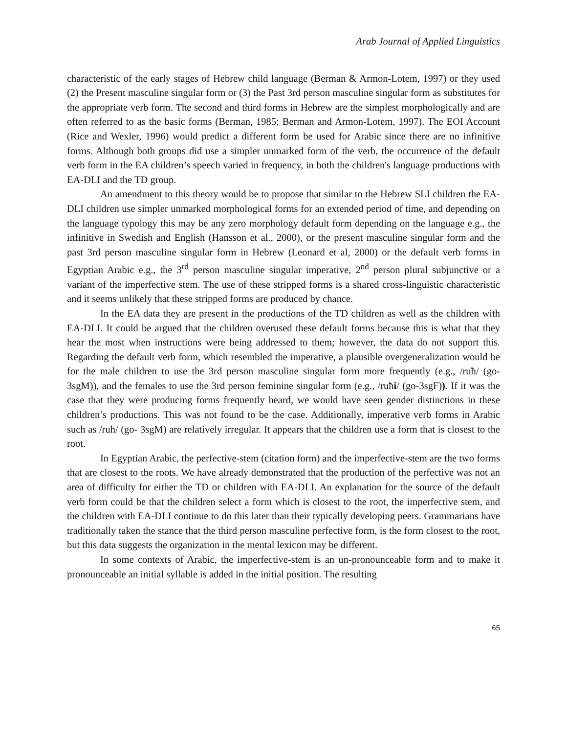Arab Journal of Applied Linguistics
characteristic of the early stages of Hebrew child language (Berman & Armon-Lotem, 1997) or they used (2) the Present masculine singular form or (3) the Past 3rd person masculine singular form as substitutes for the appropriate verb form. The second and third forms in Hebrew are the simplest morphologically and are often referred to as the basic forms (Berman, 1985; Berman and Armon-Lotem, 1997). The EOI Account (Rice and Wexler, 1996) would predict a different form be used for Arabic since there are no infinitive forms. Although both groups did use a simpler unmarked form of the verb, the occurrence of the default verb form in the EA children’s speech varied in frequency, in both the children's language productions with EA-DLI and the TD group.
An amendment to this theory would be to propose that similar to the Hebrew SLI children the EA-DLI children use simpler unmarked morphological forms for an extended period of time, and depending on the language typology this may be any zero morphology default form depending on the language e.g., the infinitive in Swedish and English (Hansson et al., 2000), or the present masculine singular form and the past 3rd person masculine singular form in Hebrew (Leonard et al, 2000) or the default verb forms in Egyptian Arabic e.g., the 3<sup>rd</sup> person masculine singular imperative, 2<sup>nd</sup> person plural subjunctive or a variant of the imperfective stem. The use of these stripped forms is a shared cross-linguistic characteristic and it seems unlikely that these stripped forms are produced by chance.
In the EA data they are present in the productions of the TD children as well as the children with EA-DLI. It could be argued that the children overused these default forms because this is what that they hear the most when instructions were being addressed to them; however, the data do not support this. Regarding the default verb form, which resembled the imperative, a plausible overgeneralization would be for the male children to use the 3rd person masculine singular form more frequently (e.g., /ruħ/ (go- 3sgM)), and the females to use the 3rd person feminine singular form (e.g., /ruħi/ (go-3sgF)). If it was the case that they were producing forms frequently heard, we would have seen gender distinctions in these children’s productions. This was not found to be the case. Additionally, imperative verb forms in Arabic such as /ruħ/ (go- 3sgM) are relatively irregular. It appears that the children use a form that is closest to the root.
In Egyptian Arabic, the perfective-stem (citation form) and the imperfective-stem are the two forms that are closest to the roots. We have already demonstrated that the production of the perfective was not an area of difficulty for either the TD or children with EA-DLI. An explanation for the source of the default verb form could be that the children select a form which is closest to the root, the imperfective stem, and the children with EA-DLI continue to do this later than their typically developing peers. Grammarians have traditionally taken the stance that the third person masculine perfective form, is the form closest to the root, but this data suggests the organization in the mental lexicon may be different.
In some contexts of Arabic, the imperfective-stem is an un-pronounceable form and to make it pronounceable an initial syllable is added in the initial position. The resulting
65